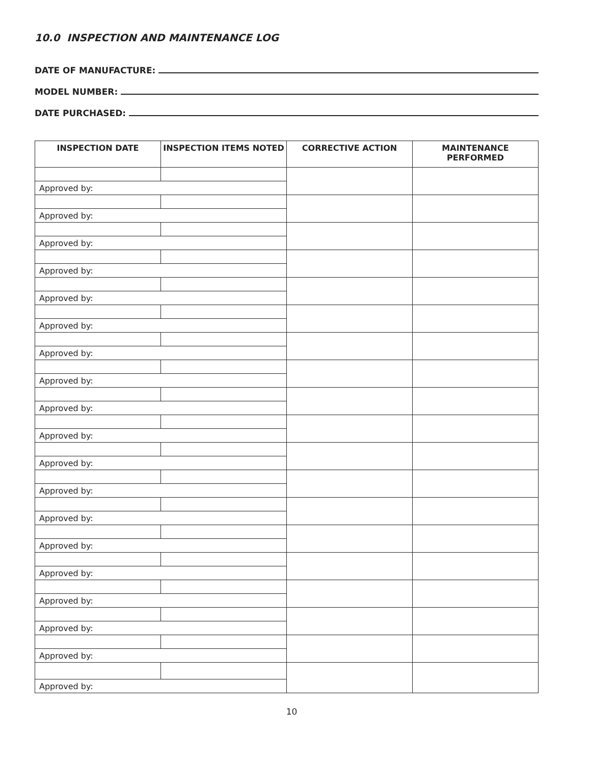10.0 INSPECTION AND MAINTENANCE LOG
DATE OF MANUFACTURE:
MODEL NUMBER:
DATE PURCHASED:
| INSPECTION DATE | INSPECTION ITEMS NOTED | CORRECTIVE ACTION | MAINTENANCE PERFORMED |
| --- | --- | --- | --- |
| Approved by: | | | |
| Approved by: | | | |
| Approved by: | | | |
| Approved by: | | | |
| Approved by: | | | |
| Approved by: | | | |
| Approved by: | | | |
| Approved by: | | | |
| Approved by: | | | |
| Approved by: | | | |
| Approved by: | | | |
| Approved by: | | | |
| Approved by: | | | |
| Approved by: | | | |
| Approved by: | | | |
| Approved by: | | | |
| Approved by: | | | |
| Approved by: | | | |
| Approved by: | | | |
10